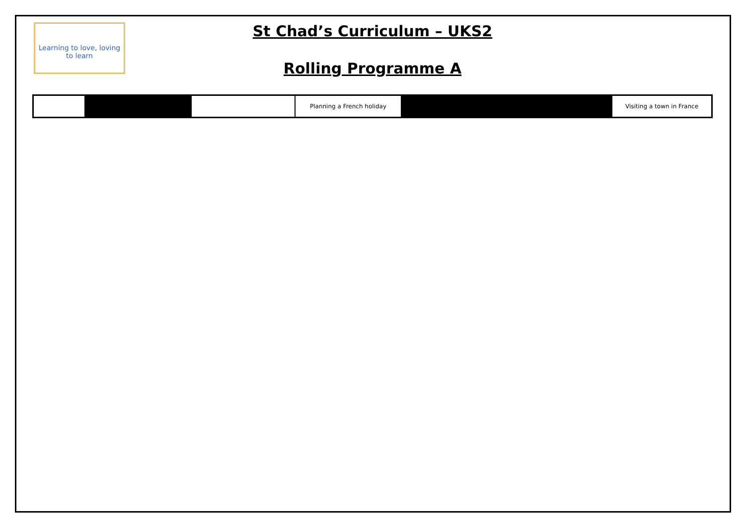Learning to love, loving to learn
St Chad’s Curriculum – UKS2
Rolling Programme A
| | | | Planning a French holiday | | Visiting a town in France |